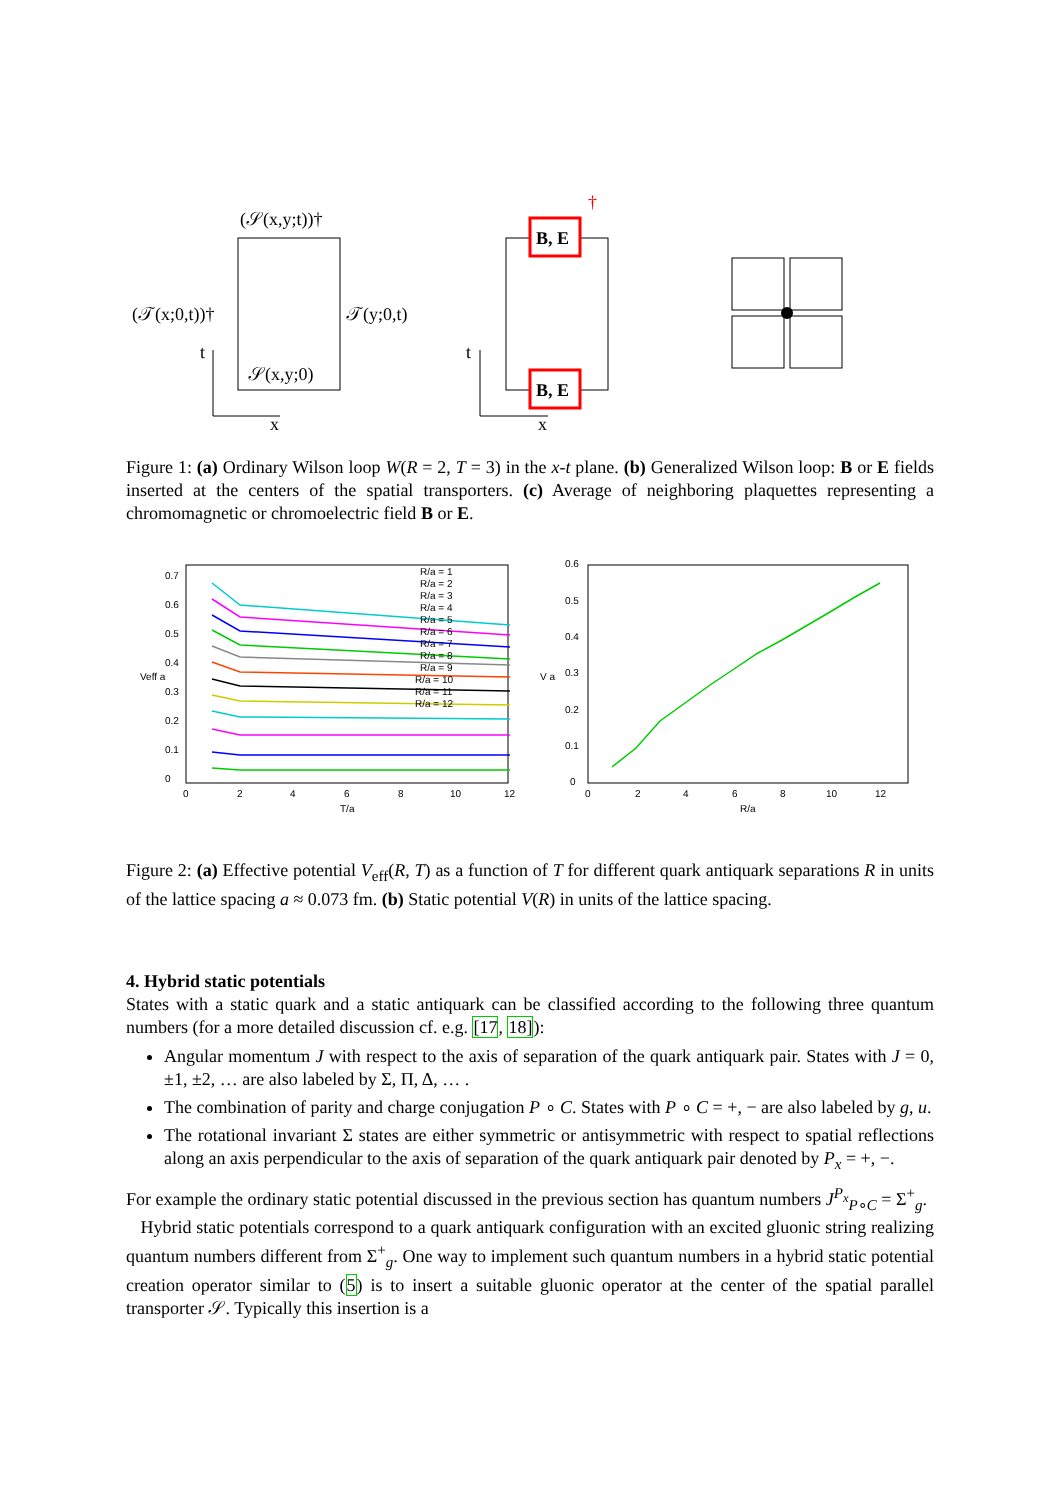(𝒮(x,y;t))†
(𝒯(x;0,t))†
𝒯(y;0,t)
𝒮(x,y;0)
t
x
t
x
B, E
B, E
†
Figure 1: (a) Ordinary Wilson loop W(R = 2, T = 3) in the x-t plane. (b) Generalized Wilson loop: B or E fields inserted at the centers of the spatial transporters. (c) Average of neighboring plaquettes representing a chromomagnetic or chromoelectric field B or E.
0
0.1
0.2
0.3
0.4
0.5
0.6
0.7
0
2
4
6
8
10
12
T/a
Veff a
R/a = 1
R/a = 2
R/a = 3
R/a = 4
R/a = 5
R/a = 6
R/a = 7
R/a = 8
R/a = 9
R/a = 10
R/a = 11
R/a = 12
0
0.1
0.2
0.3
0.4
0.5
0.6
0
2
4
6
8
10
12
R/a
V a
Figure 2: (a) Effective potential V<sub>eff</sub>(R, T) as a function of T for different quark antiquark separations R in units of the lattice spacing a ≈ 0.073 fm. (b) Static potential V(R) in units of the lattice spacing.
4. Hybrid static potentials
States with a static quark and a static antiquark can be classified according to the following three quantum numbers (for a more detailed discussion cf. e.g. [17, 18]):
Angular momentum J with respect to the axis of separation of the quark antiquark pair. States with J = 0, ±1, ±2, … are also labeled by Σ, Π, Δ, … .
The combination of parity and charge conjugation P ∘ C. States with P ∘ C = +, − are also labeled by g, u.
The rotational invariant Σ states are either symmetric or antisymmetric with respect to spatial reflections along an axis perpendicular to the axis of separation of the quark antiquark pair denoted by P<sub>x</sub> = +, −.
For example the ordinary static potential discussed in the previous section has quantum numbers J<sup>P<sub>x</sub></sup><sub>P∘C</sub> = Σ<sup>+</sup><sub>g</sub>.
Hybrid static potentials correspond to a quark antiquark configuration with an excited gluonic string realizing quantum numbers different from Σ<sup>+</sup><sub>g</sub>. One way to implement such quantum numbers in a hybrid static potential creation operator similar to (5) is to insert a suitable gluonic operator at the center of the spatial parallel transporter 𝒮. Typically this insertion is a